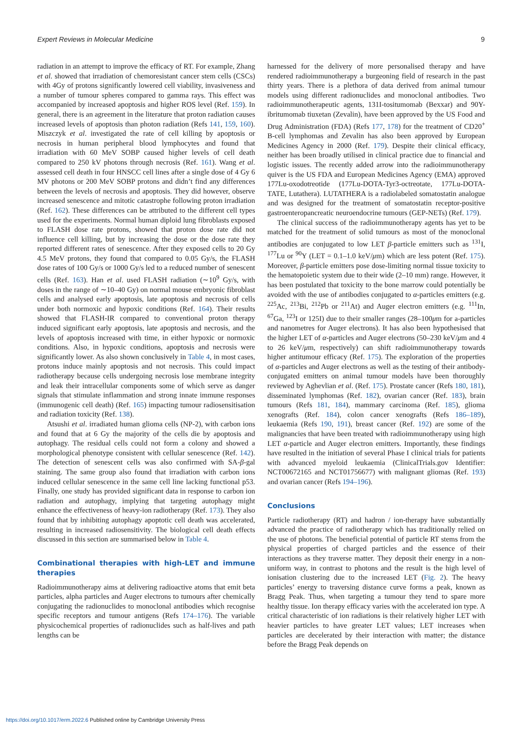Expert Reviews in Molecular Medicine 9
radiation in an attempt to improve the efficacy of RT. For example, Zhang et al. showed that irradiation of chemoresistant cancer stem cells (CSCs) with 4Gy of protons significantly lowered cell viability, invasiveness and a number of tumour spheres compared to gamma rays. This effect was accompanied by increased apoptosis and higher ROS level (Ref. 159). In general, there is an agreement in the literature that proton radiation causes increased levels of apoptosis than photon radiation (Refs 141, 159, 160). Miszczyk et al. investigated the rate of cell killing by apoptosis or necrosis in human peripheral blood lymphocytes and found that irradiation with 60 MeV SOBP caused higher levels of cell death compared to 250 kV photons through necrosis (Ref. 161). Wang et al. assessed cell death in four HNSCC cell lines after a single dose of 4 Gy 6 MV photons or 200 MeV SOBP protons and didn’t find any differences between the levels of necrosis and apoptosis. They did however, observe increased senescence and mitotic catastrophe following proton irradiation (Ref. 162). These differences can be attributed to the different cell types used for the experiments. Normal human diploid lung fibroblasts exposed to FLASH dose rate protons, showed that proton dose rate did not influence cell killing, but by increasing the dose or the dose rate they reported different rates of senescence. After they exposed cells to 20 Gy 4.5 MeV protons, they found that compared to 0.05 Gy/s, the FLASH dose rates of 100 Gy/s or 1000 Gy/s led to a reduced number of senescent cells (Ref. 163). Han et al. used FLASH radiation (∼10<sup>9</sup> Gy/s, with doses in the range of ∼10–40 Gy) on normal mouse embryonic fibroblast cells and analysed early apoptosis, late apoptosis and necrosis of cells under both normoxic and hypoxic conditions (Ref. 164). Their results showed that FLASH-IR compared to conventional proton therapy induced significant early apoptosis, late apoptosis and necrosis, and the levels of apoptosis increased with time, in either hypoxic or normoxic conditions. Also, in hypoxic conditions, apoptosis and necrosis were significantly lower. As also shown conclusively in Table 4, in most cases, protons induce mainly apoptosis and not necrosis. This could impact radiotherapy because cells undergoing necrosis lose membrane integrity and leak their intracellular components some of which serve as danger signals that stimulate inflammation and strong innate immune responses (immunogenic cell death) (Ref. 165) impacting tumour radiosensitisation and radiation toxicity (Ref. 138).
Atsushi et al. irradiated human glioma cells (NP-2), with carbon ions and found that at 6 Gy the majority of the cells die by apoptosis and autophagy. The residual cells could not form a colony and showed a morphological phenotype consistent with cellular senescence (Ref. 142). The detection of senescent cells was also confirmed with SA-β-gal staining. The same group also found that irradiation with carbon ions induced cellular senescence in the same cell line lacking functional p53. Finally, one study has provided significant data in response to carbon ion radiation and autophagy, implying that targeting autophagy might enhance the effectiveness of heavy-ion radiotherapy (Ref. 173). They also found that by inhibiting autophagy apoptotic cell death was accelerated, resulting in increased radiosensitivity. The biological cell death effects discussed in this section are summarised below in Table 4.
Combinational therapies with high-LET and immune therapies
Radioimmunotherapy aims at delivering radioactive atoms that emit beta particles, alpha particles and Auger electrons to tumours after chemically conjugating the radionuclides to monoclonal antibodies which recognise specific receptors and tumour antigens (Refs 174–176). The variable physicochemical properties of radionuclides such as half-lives and path lengths can be
harnessed for the delivery of more personalised therapy and have rendered radioimmunotherapy a burgeoning field of research in the past thirty years. There is a plethora of data derived from animal tumour models using different radionuclides and monoclonal antibodies. Two radioimmunotherapeutic agents, 131I-tositumomab (Bexxar) and 90Y-ibritumomab tiuxetan (Zevalin), have been approved by the US Food and Drug Administration (FDA) (Refs 177, 178) for the treatment of CD20<sup>+</sup> B-cell lymphomas and Zevalin has also been approved by European Medicines Agency in 2000 (Ref. 179). Despite their clinical efficacy, neither has been broadly utilised in clinical practice due to financial and logistic issues. The recently added arrow into the radioimmunotherapy quiver is the US FDA and European Medicines Agency (EMA) approved 177Lu-oxodotreotide (177Lu-DOTA-Tyr3-octreotate, 177Lu-DOTA-TATE, Lutathera). LUTATHERA is a radiolabeled somatostatin analogue and was designed for the treatment of somatostatin receptor-positive gastroenteropancreatic neuroendocrine tumours (GEP-NETs) (Ref. 179).
The clinical success of the radioimmunotherapy agents has yet to be matched for the treatment of solid tumours as most of the monoclonal antibodies are conjugated to low LET β-particle emitters such as <sup>131</sup>I, <sup>177</sup>Lu or <sup>90</sup>Y (LET = 0.1–1.0 keV/μm) which are less potent (Ref. 175). Moreover, β-particle emitters pose dose-limiting normal tissue toxicity to the hematopoietic system due to their wide (2–10 mm) range. However, it has been postulated that toxicity to the bone marrow could potentially be avoided with the use of antibodies conjugated to α-particles emitters (e.g. <sup>225</sup>Ac, <sup>213</sup>Bi, <sup>212</sup>Pb or <sup>211</sup>At) and Auger electron emitters (e.g. <sup>111</sup>In, <sup>67</sup>Ga, <sup>123</sup>I or 125I) due to their smaller ranges (28–100μm for a-particles and nanometres for Auger electrons). It has also been hypothesised that the higher LET of α-particles and Auger electrons (50–230 keV/μm and 4 to 26 keV/μm, respectively) can shift radioimmunotherapy towards higher antitumour efficacy (Ref. 175). The exploration of the properties of α-particles and Auger electrons as well as the testing of their antibody-conjugated emitters on animal tumour models have been thoroughly reviewed by Aghevlian et al. (Ref. 175). Prostate cancer (Refs 180, 181), disseminated lymphomas (Ref. 182), ovarian cancer (Ref. 183), brain tumours (Refs 181, 184), mammary carcinoma (Ref. 185), glioma xenografts (Ref. 184), colon cancer xenografts (Refs 186–189), leukaemia (Refs 190, 191), breast cancer (Ref. 192) are some of the malignancies that have been treated with radioimmunotherapy using high LET α-particle and Auger electron emitters. Importantly, these findings have resulted in the initiation of several Phase I clinical trials for patients with advanced myeloid leukaemia (ClinicalTrials.gov Identifier: NCT00672165 and NCT01756677) with malignant gliomas (Ref. 193) and ovarian cancer (Refs 194–196).
Conclusions
Particle radiotherapy (RT) and hadron / ion-therapy have substantially advanced the practice of radiotherapy which has traditionally relied on the use of photons. The beneficial potential of particle RT stems from the physical properties of charged particles and the essence of their interactions as they traverse matter. They deposit their energy in a non-uniform way, in contrast to photons and the result is the high level of ionisation clustering due to the increased LET (Fig. 2). The heavy particles’ energy to traversing distance curve forms a peak, known as Bragg Peak. Thus, when targeting a tumour they tend to spare more healthy tissue. Ion therapy efficacy varies with the accelerated ion type. A critical characteristic of ion radiations is their relatively higher LET with heavier particles to have greater LET values; LET increases when particles are decelerated by their interaction with matter; the distance before the Bragg Peak depends on
https://doi.org/10.1017/erm.2022.6 Published online by Cambridge University Press